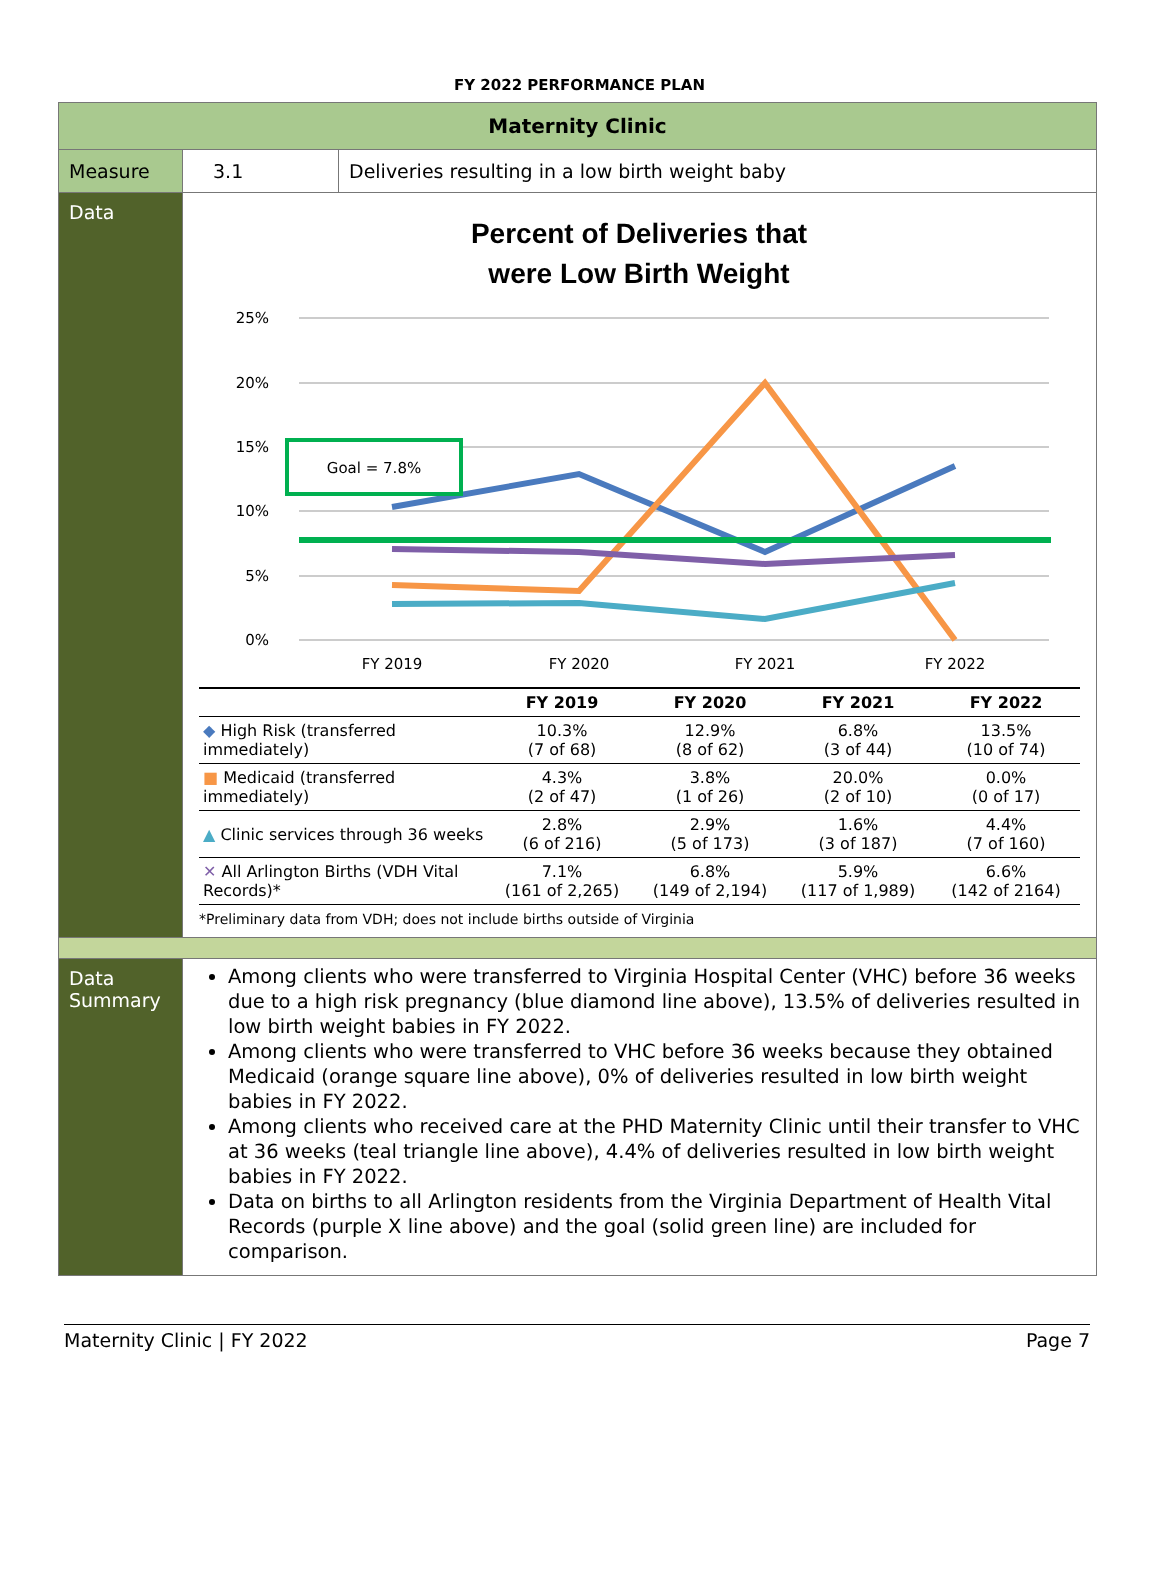FY 2022 PERFORMANCE PLAN
| Maternity Clinic | | |
| Measure | 3.1 | Deliveries resulting in a low birth weight baby |
| Data | Percent of Deliveries that were Low Birth Weight 25% 20% 15% 10% 5% 0% FY 2019 FY 2020 FY 2021 FY 2022 Goal = 7.8% / / FY 2019 / FY 2020 / FY 2021 / FY 2022 / / --- / --- / --- / --- / --- / / ◆ High Risk (transferred immediately) / 10.3% (7 of 68) / 12.9% (8 of 62) / 6.8% (3 of 44) / 13.5% (10 of 74) / / ■ Medicaid (transferred immediately) / 4.3% (2 of 47) / 3.8% (1 of 26) / 20.0% (2 of 10) / 0.0% (0 of 17) / / ▲ Clinic services through 36 weeks / 2.8% (6 of 216) / 2.9% (5 of 173) / 1.6% (3 of 187) / 4.4% (7 of 160) / / ✕ All Arlington Births (VDH Vital Records)* / 7.1% (161 of 2,265) / 6.8% (149 of 2,194) / 5.9% (117 of 1,989) / 6.6% (142 of 2164) / *Preliminary data from VDH; does not include births outside of Virginia | |
| Data Summary | Among clients who were transferred to Virginia Hospital Center (VHC) before 36 weeks due to a high risk pregnancy (blue diamond line above), 13.5% of deliveries resulted in low birth weight babies in FY 2022. Among clients who were transferred to VHC before 36 weeks because they obtained Medicaid (orange square line above), 0% of deliveries resulted in low birth weight babies in FY 2022. Among clients who received care at the PHD Maternity Clinic until their transfer to VHC at 36 weeks (teal triangle line above), 4.4% of deliveries resulted in low birth weight babies in FY 2022. Data on births to all Arlington residents from the Virginia Department of Health Vital Records (purple X line above) and the goal (solid green line) are included for comparison. | |
Maternity Clinic | FY 2022 Page 7